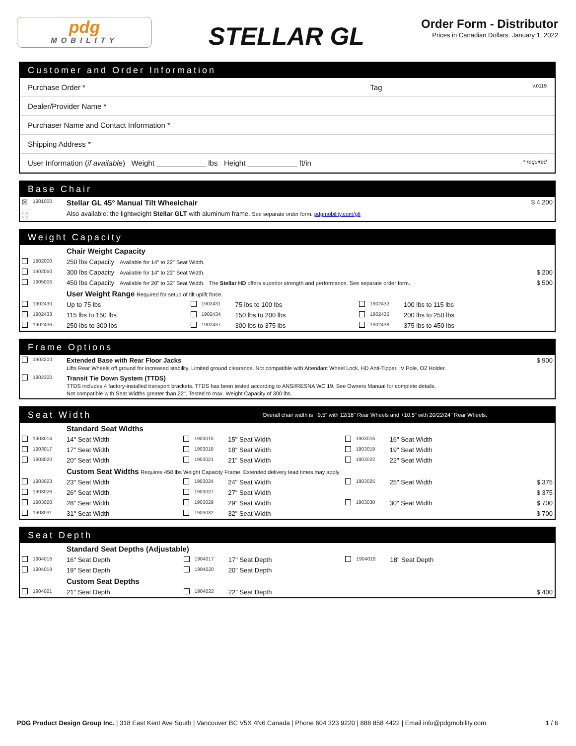pdg
MOBILITY
STELLAR GL
Order Form - Distributor
Prices in Canadian Dollars. January 1, 2022
Customer and Order Information
| Purchase Order * | Tag | v.0119 |
| Dealer/Provider Name * | | |
| Purchaser Name and Contact Information * | | |
| Shipping Address * | | |
| User Information ( if available ) Weight ____________ lbs Height ____________ ft/in | | * required |
Base Chair
| ☒ | 1901000 | Stellar GL 45° Manual Tilt Wheelchair | $ 4,200 |
| ⓘ | | Also available: the lightweight Stellar GLT with aluminum frame. See separate order form. pdgmobility.com/glt | |
Weight Capacity
| | | Chair Weight Capacity | | | | | | | |
| | 1902000 | 250 lbs Capacity Available for 14" to 22" Seat Width. | | | | | | | |
| | 1902050 | 300 lbs Capacity Available for 14" to 22" Seat Width. | | | | | | | $ 200 |
| | 1905006 | 450 lbs Capacity Available for 20" to 32" Seat Width. The Stellar HD offers superior strength and performance. See separate order form. | | | | | | | $ 500 |
| | | User Weight Range Required for setup of tilt uplift force. | | | | | | | |
| | 1902430 | Up to 75 lbs | | 1902431 | 75 lbs to 100 lbs | | 1902432 | 100 lbs to 115 lbs | |
| | 1902433 | 115 lbs to 150 lbs | | 1902434 | 150 lbs to 200 lbs | | 1902435 | 200 lbs to 250 lbs | |
| | 1902436 | 250 lbs to 300 lbs | | 1902437 | 300 lbs to 375 lbs | | 1902438 | 375 lbs to 450 lbs | |
Frame Options
| | 1902200 | Extended Base with Rear Floor Jacks Lifts Rear Wheels off ground for increased stability. Limited ground clearance. Not compatible with Attendant Wheel Lock, HD Anti-Tipper, IV Pole, O2 Holder. | $ 900 |
| | 1902300 | Transit Tie Down System (TTDS) TTDS includes 4 factory-installed transport brackets. TTDS has been tested according to ANSI/RESNA WC 19. See Owners Manual for complete details. Not compatible with Seat Widths greater than 22". Tested to max. Weight Capacity of 300 lbs. | |
Seat Width Overall chair width is +9.5" with 12/16" Rear Wheels and +10.5" with 20/22/24" Rear Wheels.
| | | Standard Seat Widths | | | | | | | |
| | 1903014 | 14" Seat Width | | 1903015 | 15" Seat Width | | 1903016 | 16" Seat Width | |
| | 1903017 | 17" Seat Width | | 1903018 | 18" Seat Width | | 1903019 | 19" Seat Width | |
| | 1903020 | 20" Seat Width | | 1903021 | 21" Seat Width | | 1903022 | 22" Seat Width | |
| | | Custom Seat Widths Requires 450 lbs Weight Capacity Frame. Extended delivery lead times may apply. | | | | | | | |
| | 1903023 | 23" Seat Width | | 1903024 | 24" Seat Width | | 1903025 | 25" Seat Width | $ 375 |
| | 1903026 | 26" Seat Width | | 1903027 | 27" Seat Width | | | | $ 375 |
| | 1903028 | 28" Seat Width | | 1903029 | 29" Seat Width | | 1903030 | 30" Seat Width | $ 700 |
| | 1903031 | 31" Seat Width | | 1903032 | 32" Seat Width | | | | $ 700 |
Seat Depth
| | | Standard Seat Depths (Adjustable) | | | | | | | |
| | 1904016 | 16" Seat Depth | | 1904017 | 17" Seat Depth | | 1904018 | 18" Seat Depth | |
| | 1904019 | 19" Seat Depth | | 1904020 | 20" Seat Depth | | | | |
| | | Custom Seat Depths | | | | | | | |
| | 1904021 | 21" Seat Depth | | 1904022 | 22" Seat Depth | | | | $ 400 |
PDG Product Design Group Inc. | 318 East Kent Ave South | Vancouver BC V5X 4N6 Canada | Phone 604 323 9220 | 888 858 4422 | Email info@pdgmobility.com 1 / 6